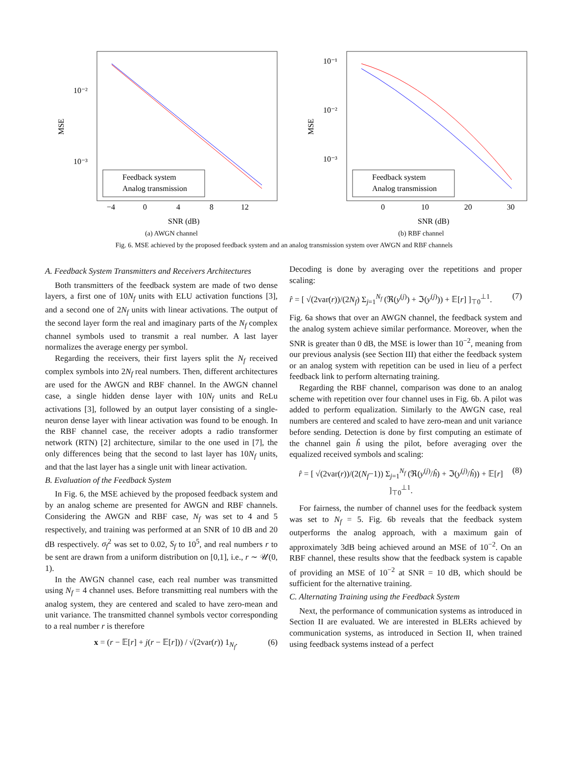MSE
10⁻²
10⁻³
Feedback system
Analog transmission
−4
0
4
8
12
SNR (dB)
(a) AWGN channel
MSE
10⁻¹
10⁻²
10⁻³
Feedback system
Analog transmission
0
10
20
30
SNR (dB)
(b) RBF channel
Fig. 6. MSE achieved by the proposed feedback system and an analog transmission system over AWGN and RBF channels
A. Feedback System Transmitters and Receivers Architectures
Both transmitters of the feedback system are made of two dense layers, a first one of 10N<sub>f</sub> units with ELU activation functions [3], and a second one of 2N<sub>f</sub> units with linear activations. The output of the second layer form the real and imaginary parts of the N<sub>f</sub> complex channel symbols used to transmit a real number. A last layer normalizes the average energy per symbol.
Regarding the receivers, their first layers split the N<sub>f</sub> received complex symbols into 2N<sub>f</sub> real numbers. Then, different architectures are used for the AWGN and RBF channel. In the AWGN channel case, a single hidden dense layer with 10N<sub>f</sub> units and ReLu activations [3], followed by an output layer consisting of a single-neuron dense layer with linear activation was found to be enough. In the RBF channel case, the receiver adopts a radio transformer network (RTN) [2] architecture, similar to the one used in [7], the only differences being that the second to last layer has 10N<sub>f</sub> units, and that the last layer has a single unit with linear activation.
B. Evaluation of the Feedback System
In Fig. 6, the MSE achieved by the proposed feedback system and by an analog scheme are presented for AWGN and RBF channels. Considering the AWGN and RBF case, N<sub>f</sub> was set to 4 and 5 respectively, and training was performed at an SNR of 10 dB and 20 dB respectively. σ<sub>f</sub><sup>2</sup> was set to 0.02, S<sub>f</sub> to 10<sup>5</sup>, and real numbers r to be sent are drawn from a uniform distribution on [0,1], i.e., r ∼ 𝒰(0, 1).
In the AWGN channel case, each real number was transmitted using N<sub>f</sub> = 4 channel uses. Before transmitting real numbers with the analog system, they are centered and scaled to have zero-mean and unit variance. The transmitted channel symbols vector corresponding to a real number r is therefore
x = (r − 𝔼[r] + j(r − 𝔼[r])) / √(2var(r)) 1<sub>N<sub>f</sub></sub>. (6)
Decoding is done by averaging over the repetitions and proper scaling:
r̂ = [ √(2var(r))/(2N<sub>f</sub>) Σ<sub>j=1</sub><sup>N<sub>f</sub></sup> (ℜ(y<sup>(j)</sup>) + ℑ(y<sup>(j)</sup>)) + 𝔼[r] ]<sub>⊤0</sub><sup>⊥1</sup>. (7)
Fig. 6a shows that over an AWGN channel, the feedback system and the analog system achieve similar performance. Moreover, when the SNR is greater than 0 dB, the MSE is lower than 10<sup>−2</sup>, meaning from our previous analysis (see Section III) that either the feedback system or an analog system with repetition can be used in lieu of a perfect feedback link to perform alternating training.
Regarding the RBF channel, comparison was done to an analog scheme with repetition over four channel uses in Fig. 6b. A pilot was added to perform equalization. Similarly to the AWGN case, real numbers are centered and scaled to have zero-mean and unit variance before sending. Detection is done by first computing an estimate of the channel gain ĥ using the pilot, before averaging over the equalized received symbols and scaling:
r̂ = [ √(2var(r))/(2(N<sub>f</sub>−1)) Σ<sub>j=1</sub><sup>N<sub>f</sub></sup> (ℜ(y<sup>(j)</sup>/ĥ) + ℑ(y<sup>(j)</sup>/ĥ)) + 𝔼[r] ]<sub>⊤0</sub><sup>⊥1</sup>. (8)
For fairness, the number of channel uses for the feedback system was set to N<sub>f</sub> = 5. Fig. 6b reveals that the feedback system outperforms the analog approach, with a maximum gain of approximately 3dB being achieved around an MSE of 10<sup>−2</sup>. On an RBF channel, these results show that the feedback system is capable of providing an MSE of 10<sup>−2</sup> at SNR = 10 dB, which should be sufficient for the alternative training.
C. Alternating Training using the Feedback System
Next, the performance of communication systems as introduced in Section II are evaluated. We are interested in BLERs achieved by communication systems, as introduced in Section II, when trained using feedback systems instead of a perfect